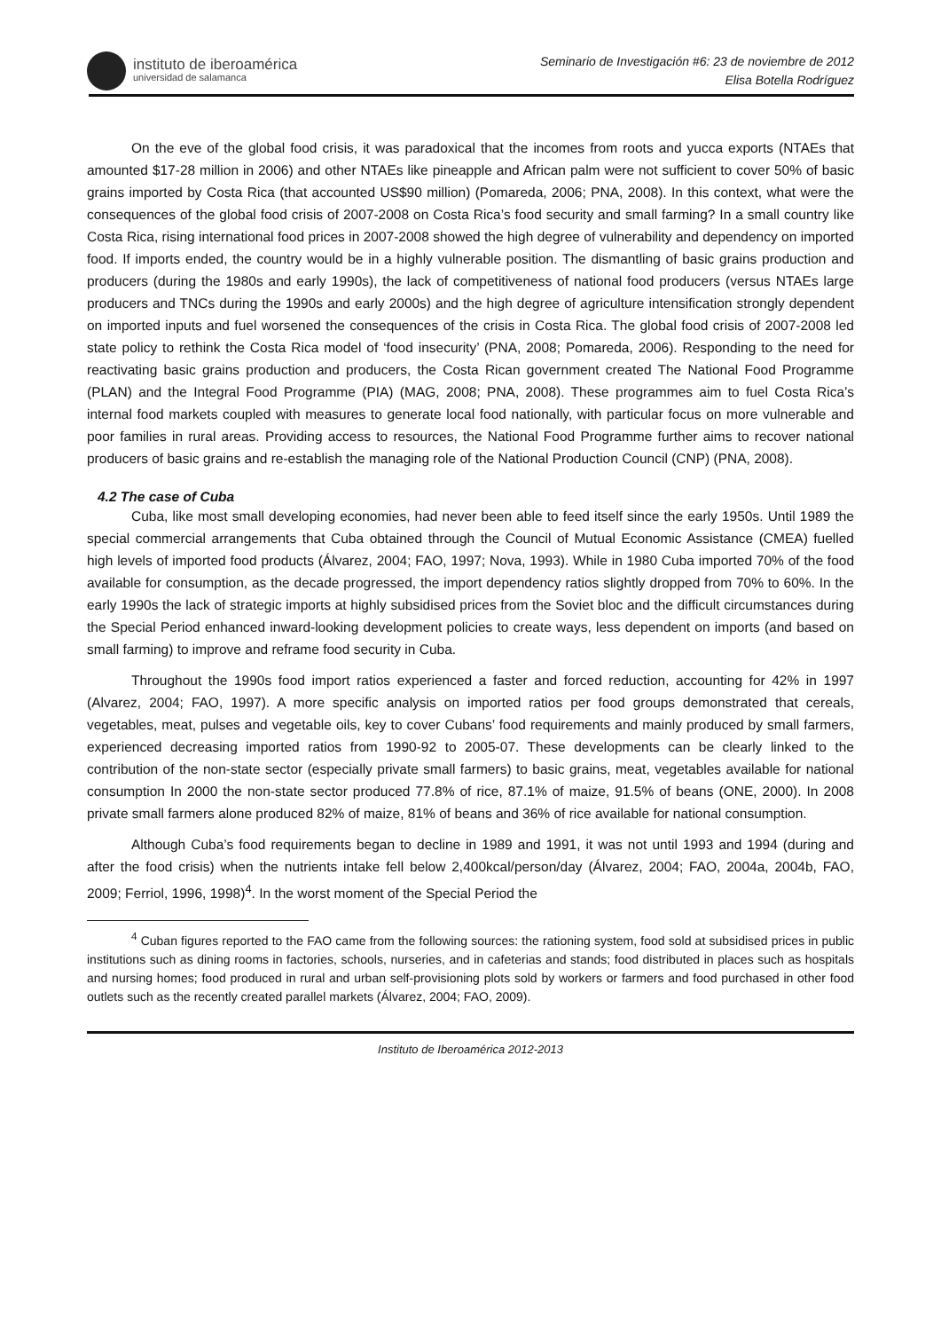instituto de iberoamérica
universidad de salamanca
Seminario de Investigación #6: 23 de noviembre de 2012
Elisa Botella Rodríguez
On the eve of the global food crisis, it was paradoxical that the incomes from roots and yucca exports (NTAEs that amounted $17-28 million in 2006) and other NTAEs like pineapple and African palm were not sufficient to cover 50% of basic grains imported by Costa Rica (that accounted US$90 million) (Pomareda, 2006; PNA, 2008). In this context, what were the consequences of the global food crisis of 2007-2008 on Costa Rica’s food security and small farming? In a small country like Costa Rica, rising international food prices in 2007-2008 showed the high degree of vulnerability and dependency on imported food. If imports ended, the country would be in a highly vulnerable position. The dismantling of basic grains production and producers (during the 1980s and early 1990s), the lack of competitiveness of national food producers (versus NTAEs large producers and TNCs during the 1990s and early 2000s) and the high degree of agriculture intensification strongly dependent on imported inputs and fuel worsened the consequences of the crisis in Costa Rica. The global food crisis of 2007-2008 led state policy to rethink the Costa Rica model of ‘food insecurity’ (PNA, 2008; Pomareda, 2006). Responding to the need for reactivating basic grains production and producers, the Costa Rican government created The National Food Programme (PLAN) and the Integral Food Programme (PIA) (MAG, 2008; PNA, 2008). These programmes aim to fuel Costa Rica’s internal food markets coupled with measures to generate local food nationally, with particular focus on more vulnerable and poor families in rural areas. Providing access to resources, the National Food Programme further aims to recover national producers of basic grains and re-establish the managing role of the National Production Council (CNP) (PNA, 2008).
4.2 The case of Cuba
Cuba, like most small developing economies, had never been able to feed itself since the early 1950s. Until 1989 the special commercial arrangements that Cuba obtained through the Council of Mutual Economic Assistance (CMEA) fuelled high levels of imported food products (Álvarez, 2004; FAO, 1997; Nova, 1993). While in 1980 Cuba imported 70% of the food available for consumption, as the decade progressed, the import dependency ratios slightly dropped from 70% to 60%. In the early 1990s the lack of strategic imports at highly subsidised prices from the Soviet bloc and the difficult circumstances during the Special Period enhanced inward-looking development policies to create ways, less dependent on imports (and based on small farming) to improve and reframe food security in Cuba.
Throughout the 1990s food import ratios experienced a faster and forced reduction, accounting for 42% in 1997 (Alvarez, 2004; FAO, 1997). A more specific analysis on imported ratios per food groups demonstrated that cereals, vegetables, meat, pulses and vegetable oils, key to cover Cubans’ food requirements and mainly produced by small farmers, experienced decreasing imported ratios from 1990-92 to 2005-07. These developments can be clearly linked to the contribution of the non-state sector (especially private small farmers) to basic grains, meat, vegetables available for national consumption In 2000 the non-state sector produced 77.8% of rice, 87.1% of maize, 91.5% of beans (ONE, 2000). In 2008 private small farmers alone produced 82% of maize, 81% of beans and 36% of rice available for national consumption.
Although Cuba’s food requirements began to decline in 1989 and 1991, it was not until 1993 and 1994 (during and after the food crisis) when the nutrients intake fell below 2,400kcal/person/day (Álvarez, 2004; FAO, 2004a, 2004b, FAO, 2009; Ferriol, 1996, 1998)<sup>4</sup>. In the worst moment of the Special Period the
<sup>4</sup> Cuban figures reported to the FAO came from the following sources: the rationing system, food sold at subsidised prices in public institutions such as dining rooms in factories, schools, nurseries, and in cafeterias and stands; food distributed in places such as hospitals and nursing homes; food produced in rural and urban self-provisioning plots sold by workers or farmers and food purchased in other food outlets such as the recently created parallel markets (Álvarez, 2004; FAO, 2009).
Instituto de Iberoamérica 2012-2013